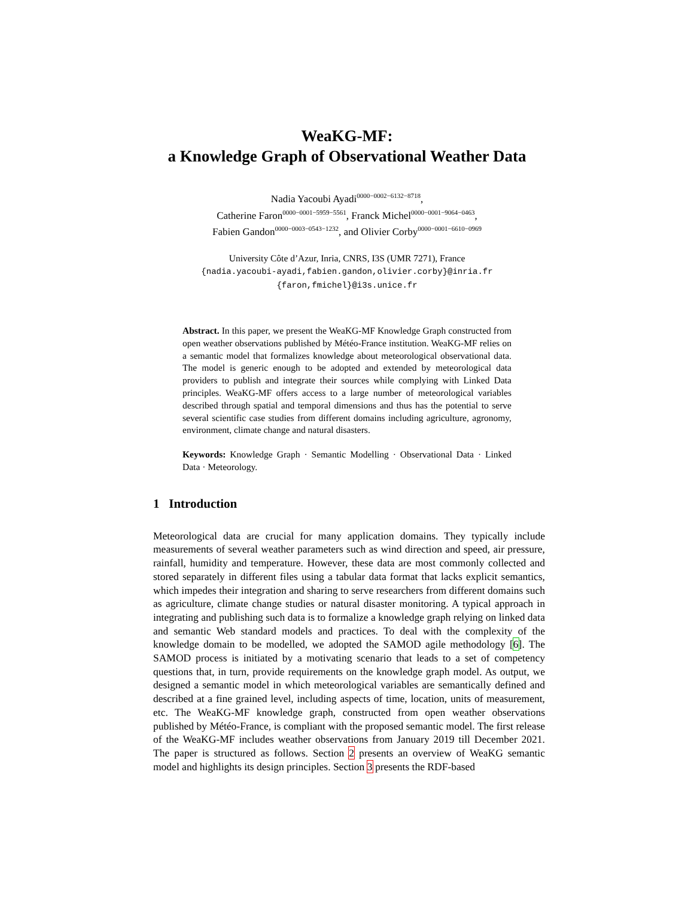WeaKG-MF:
a Knowledge Graph of Observational Weather Data
Nadia Yacoubi Ayadi<sup>0000−0002−6132−8718</sup>,
Catherine Faron<sup>0000−0001−5959−5561</sup>, Franck Michel<sup>0000−0001−9064−0463</sup>,
Fabien Gandon<sup>0000−0003−0543−1232</sup>, and Olivier Corby<sup>0000−0001−6610−0969</sup>
University Côte d’Azur, Inria, CNRS, I3S (UMR 7271), France
{nadia.yacoubi-ayadi,fabien.gandon,olivier.corby}@inria.fr
{faron,fmichel}@i3s.unice.fr
Abstract. In this paper, we present the WeaKG-MF Knowledge Graph constructed from open weather observations published by Météo-France institution. WeaKG-MF relies on a semantic model that formalizes knowledge about meteorological observational data. The model is generic enough to be adopted and extended by meteorological data providers to publish and integrate their sources while complying with Linked Data principles. WeaKG-MF offers access to a large number of meteorological variables described through spatial and temporal dimensions and thus has the potential to serve several scientific case studies from different domains including agriculture, agronomy, environment, climate change and natural disasters.
Keywords: Knowledge Graph · Semantic Modelling · Observational Data · Linked Data · Meteorology.
1 Introduction
Meteorological data are crucial for many application domains. They typically include measurements of several weather parameters such as wind direction and speed, air pressure, rainfall, humidity and temperature. However, these data are most commonly collected and stored separately in different files using a tabular data format that lacks explicit semantics, which impedes their integration and sharing to serve researchers from different domains such as agriculture, climate change studies or natural disaster monitoring. A typical approach in integrating and publishing such data is to formalize a knowledge graph relying on linked data and semantic Web standard models and practices. To deal with the complexity of the knowledge domain to be modelled, we adopted the SAMOD agile methodology [6]. The SAMOD process is initiated by a motivating scenario that leads to a set of competency questions that, in turn, provide requirements on the knowledge graph model. As output, we designed a semantic model in which meteorological variables are semantically defined and described at a fine grained level, including aspects of time, location, units of measurement, etc. The WeaKG-MF knowledge graph, constructed from open weather observations published by Météo-France, is compliant with the proposed semantic model. The first release of the WeaKG-MF includes weather observations from January 2019 till December 2021. The paper is structured as follows. Section 2 presents an overview of WeaKG semantic model and highlights its design principles. Section 3 presents the RDF-based